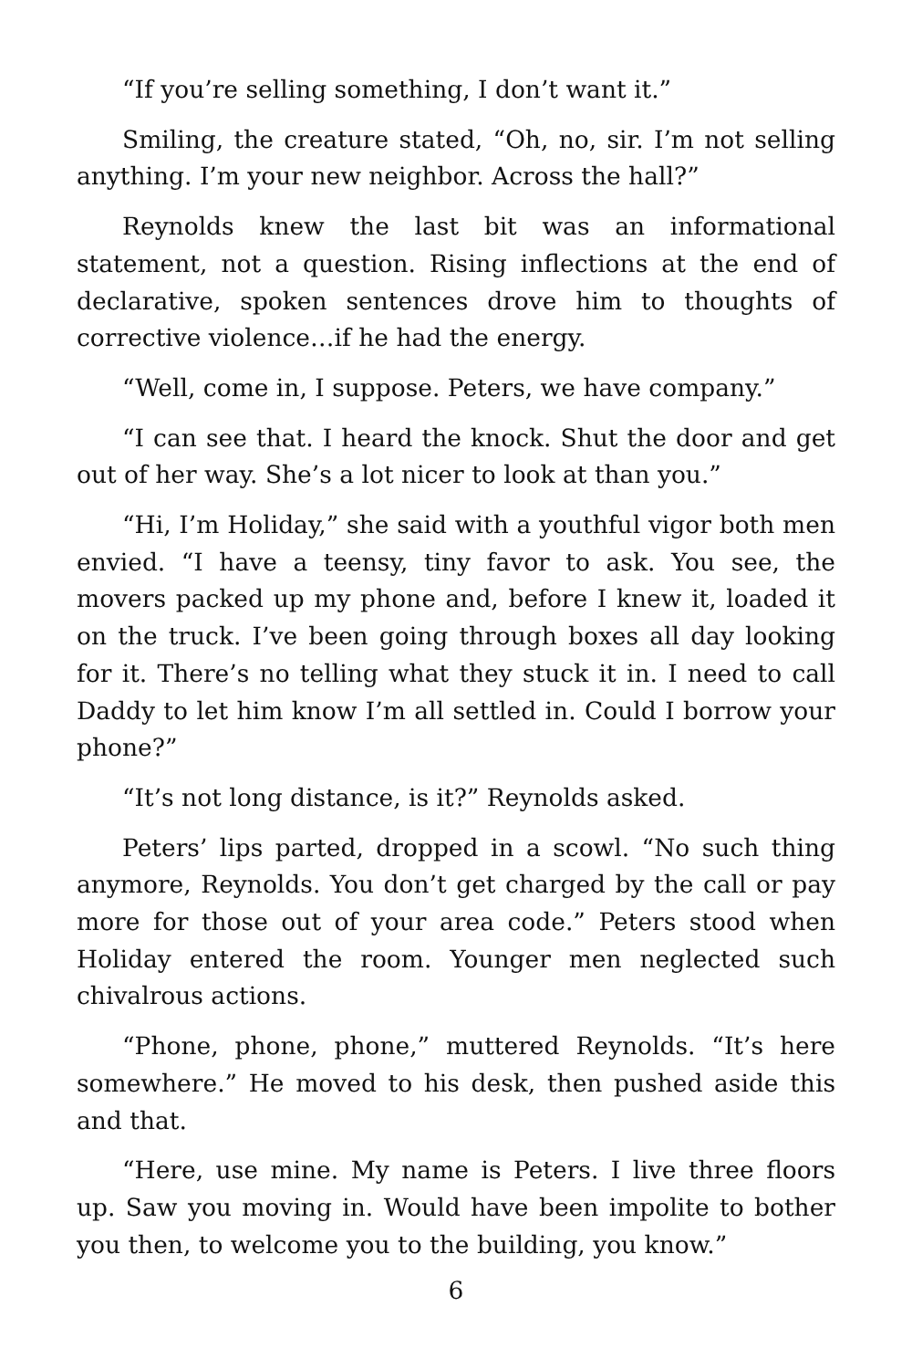“If you’re selling something, I don’t want it.”
Smiling, the creature stated, “Oh, no, sir. I’m not selling anything. I’m your new neighbor. Across the hall?”
Reynolds knew the last bit was an informational statement, not a question. Rising inflections at the end of declarative, spoken sentences drove him to thoughts of corrective violence…if he had the energy.
“Well, come in, I suppose. Peters, we have company.”
“I can see that. I heard the knock. Shut the door and get out of her way. She’s a lot nicer to look at than you.”
“Hi, I’m Holiday,” she said with a youthful vigor both men envied. “I have a teensy, tiny favor to ask. You see, the movers packed up my phone and, before I knew it, loaded it on the truck. I’ve been going through boxes all day looking for it. There’s no telling what they stuck it in. I need to call Daddy to let him know I’m all settled in. Could I borrow your phone?”
“It’s not long distance, is it?” Reynolds asked.
Peters’ lips parted, dropped in a scowl. “No such thing anymore, Reynolds. You don’t get charged by the call or pay more for those out of your area code.” Peters stood when Holiday entered the room. Younger men neglected such chivalrous actions.
“Phone, phone, phone,” muttered Reynolds. “It’s here somewhere.” He moved to his desk, then pushed aside this and that.
“Here, use mine. My name is Peters. I live three floors up. Saw you moving in. Would have been impolite to bother you then, to welcome you to the building, you know.”
6